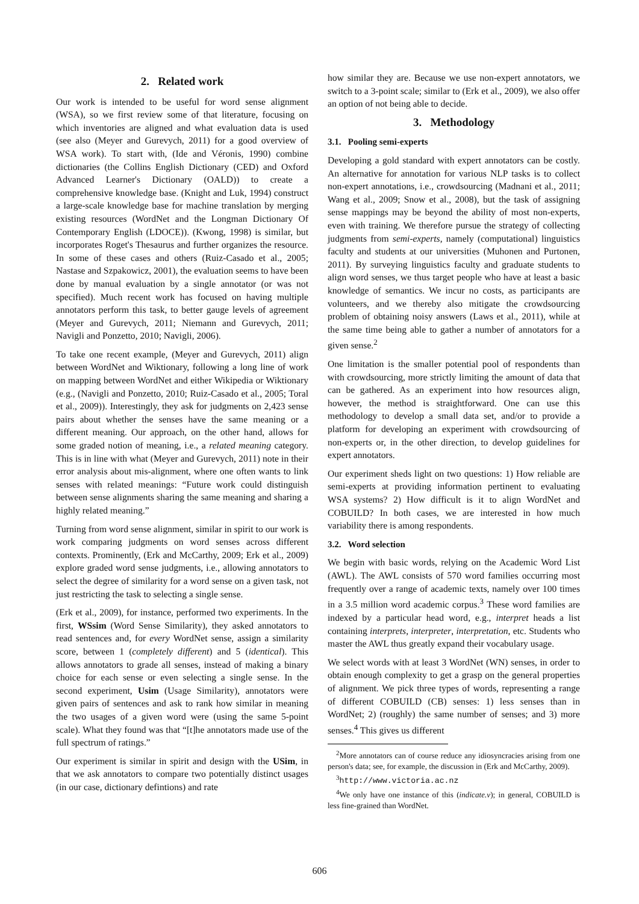2. Related work
Our work is intended to be useful for word sense alignment (WSA), so we first review some of that literature, focusing on which inventories are aligned and what evaluation data is used (see also (Meyer and Gurevych, 2011) for a good overview of WSA work). To start with, (Ide and Véronis, 1990) combine dictionaries (the Collins English Dictionary (CED) and Oxford Advanced Learner's Dictionary (OALD)) to create a comprehensive knowledge base. (Knight and Luk, 1994) construct a large-scale knowledge base for machine translation by merging existing resources (WordNet and the Longman Dictionary Of Contemporary English (LDOCE)). (Kwong, 1998) is similar, but incorporates Roget's Thesaurus and further organizes the resource. In some of these cases and others (Ruiz-Casado et al., 2005; Nastase and Szpakowicz, 2001), the evaluation seems to have been done by manual evaluation by a single annotator (or was not specified). Much recent work has focused on having multiple annotators perform this task, to better gauge levels of agreement (Meyer and Gurevych, 2011; Niemann and Gurevych, 2011; Navigli and Ponzetto, 2010; Navigli, 2006).
To take one recent example, (Meyer and Gurevych, 2011) align between WordNet and Wiktionary, following a long line of work on mapping between WordNet and either Wikipedia or Wiktionary (e.g., (Navigli and Ponzetto, 2010; Ruiz-Casado et al., 2005; Toral et al., 2009)). Interestingly, they ask for judgments on 2,423 sense pairs about whether the senses have the same meaning or a different meaning. Our approach, on the other hand, allows for some graded notion of meaning, i.e., a related meaning category. This is in line with what (Meyer and Gurevych, 2011) note in their error analysis about mis-alignment, where one often wants to link senses with related meanings: “Future work could distinguish between sense alignments sharing the same meaning and sharing a highly related meaning.”
Turning from word sense alignment, similar in spirit to our work is work comparing judgments on word senses across different contexts. Prominently, (Erk and McCarthy, 2009; Erk et al., 2009) explore graded word sense judgments, i.e., allowing annotators to select the degree of similarity for a word sense on a given task, not just restricting the task to selecting a single sense.
(Erk et al., 2009), for instance, performed two experiments. In the first, WSsim (Word Sense Similarity), they asked annotators to read sentences and, for every WordNet sense, assign a similarity score, between 1 (completely different) and 5 (identical). This allows annotators to grade all senses, instead of making a binary choice for each sense or even selecting a single sense. In the second experiment, Usim (Usage Similarity), annotators were given pairs of sentences and ask to rank how similar in meaning the two usages of a given word were (using the same 5-point scale). What they found was that “[t]he annotators made use of the full spectrum of ratings.”
Our experiment is similar in spirit and design with the USim, in that we ask annotators to compare two potentially distinct usages (in our case, dictionary defintions) and rate
how similar they are. Because we use non-expert annotators, we switch to a 3-point scale; similar to (Erk et al., 2009), we also offer an option of not being able to decide.
3. Methodology
3.1. Pooling semi-experts
Developing a gold standard with expert annotators can be costly. An alternative for annotation for various NLP tasks is to collect non-expert annotations, i.e., crowdsourcing (Madnani et al., 2011; Wang et al., 2009; Snow et al., 2008), but the task of assigning sense mappings may be beyond the ability of most non-experts, even with training. We therefore pursue the strategy of collecting judgments from semi-experts, namely (computational) linguistics faculty and students at our universities (Muhonen and Purtonen, 2011). By surveying linguistics faculty and graduate students to align word senses, we thus target people who have at least a basic knowledge of semantics. We incur no costs, as participants are volunteers, and we thereby also mitigate the crowdsourcing problem of obtaining noisy answers (Laws et al., 2011), while at the same time being able to gather a number of annotators for a given sense.<sup>2</sup>
One limitation is the smaller potential pool of respondents than with crowdsourcing, more strictly limiting the amount of data that can be gathered. As an experiment into how resources align, however, the method is straightforward. One can use this methodology to develop a small data set, and/or to provide a platform for developing an experiment with crowdsourcing of non-experts or, in the other direction, to develop guidelines for expert annotators.
Our experiment sheds light on two questions: 1) How reliable are semi-experts at providing information pertinent to evaluating WSA systems? 2) How difficult is it to align WordNet and COBUILD? In both cases, we are interested in how much variability there is among respondents.
3.2. Word selection
We begin with basic words, relying on the Academic Word List (AWL). The AWL consists of 570 word families occurring most frequently over a range of academic texts, namely over 100 times in a 3.5 million word academic corpus.<sup>3</sup> These word families are indexed by a particular head word, e.g., interpret heads a list containing interprets, interpreter, interpretation, etc. Students who master the AWL thus greatly expand their vocabulary usage.
We select words with at least 3 WordNet (WN) senses, in order to obtain enough complexity to get a grasp on the general properties of alignment. We pick three types of words, representing a range of different COBUILD (CB) senses: 1) less senses than in WordNet; 2) (roughly) the same number of senses; and 3) more senses.<sup>4</sup> This gives us different
<sup>2</sup> More annotators can of course reduce any idiosyncracies arising from one person's data; see, for example, the discussion in (Erk and McCarthy, 2009).
<sup>3</sup> http://www.victoria.ac.nz
<sup>4</sup> We only have one instance of this (indicate.v); in general, COBUILD is less fine-grained than WordNet.
606